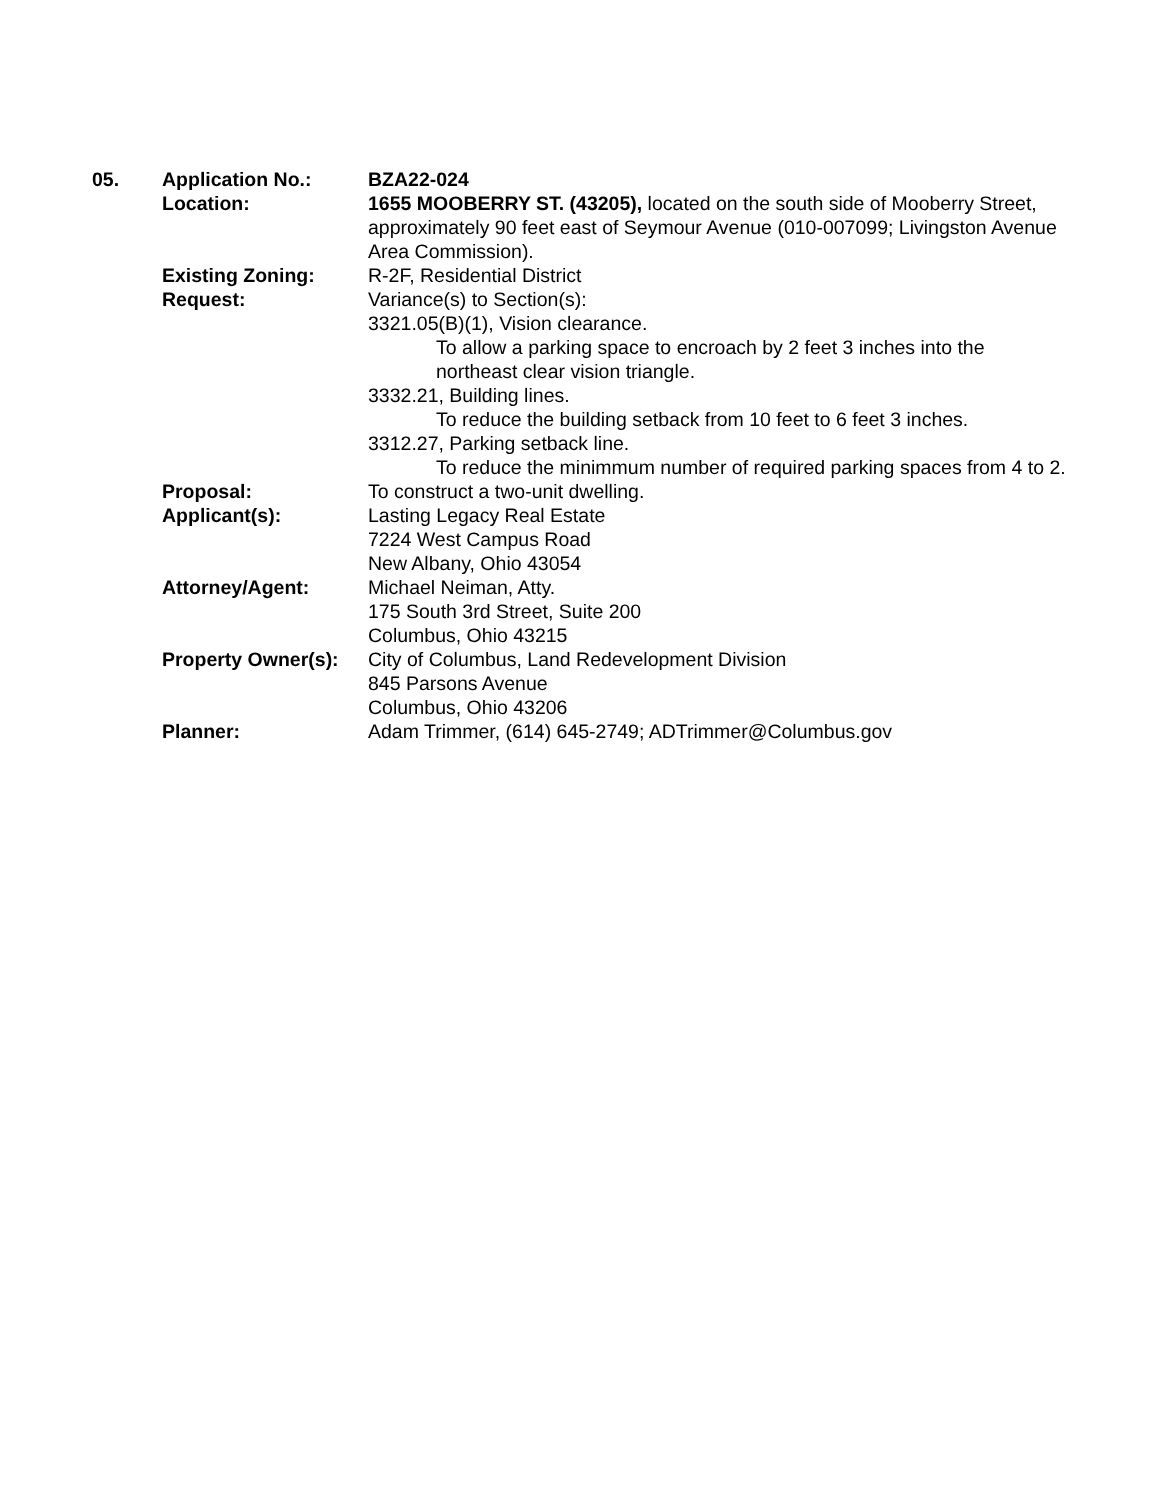05. Application No.: BZA22-024
Location: 1655 MOOBERRY ST. (43205), located on the south side of Mooberry Street, approximately 90 feet east of Seymour Avenue (010-007099; Livingston Avenue Area Commission).
Existing Zoning: R-2F, Residential District
Request: Variance(s) to Section(s):
3321.05(B)(1), Vision clearance.
To allow a parking space to encroach by 2 feet 3 inches into the northeast clear vision triangle.
3332.21, Building lines.
To reduce the building setback from 10 feet to 6 feet 3 inches.
3312.27, Parking setback line.
To reduce the minimmum number of required parking spaces from 4 to 2.
Proposal: To construct a two-unit dwelling.
Applicant(s): Lasting Legacy Real Estate
7224 West Campus Road
New Albany, Ohio 43054
Attorney/Agent: Michael Neiman, Atty.
175 South 3rd Street, Suite 200
Columbus, Ohio 43215
Property Owner(s):
City of Columbus, Land Redevelopment Division
845 Parsons Avenue
Columbus, Ohio 43206
Planner: Adam Trimmer, (614) 645-2749; ADTrimmer@Columbus.gov